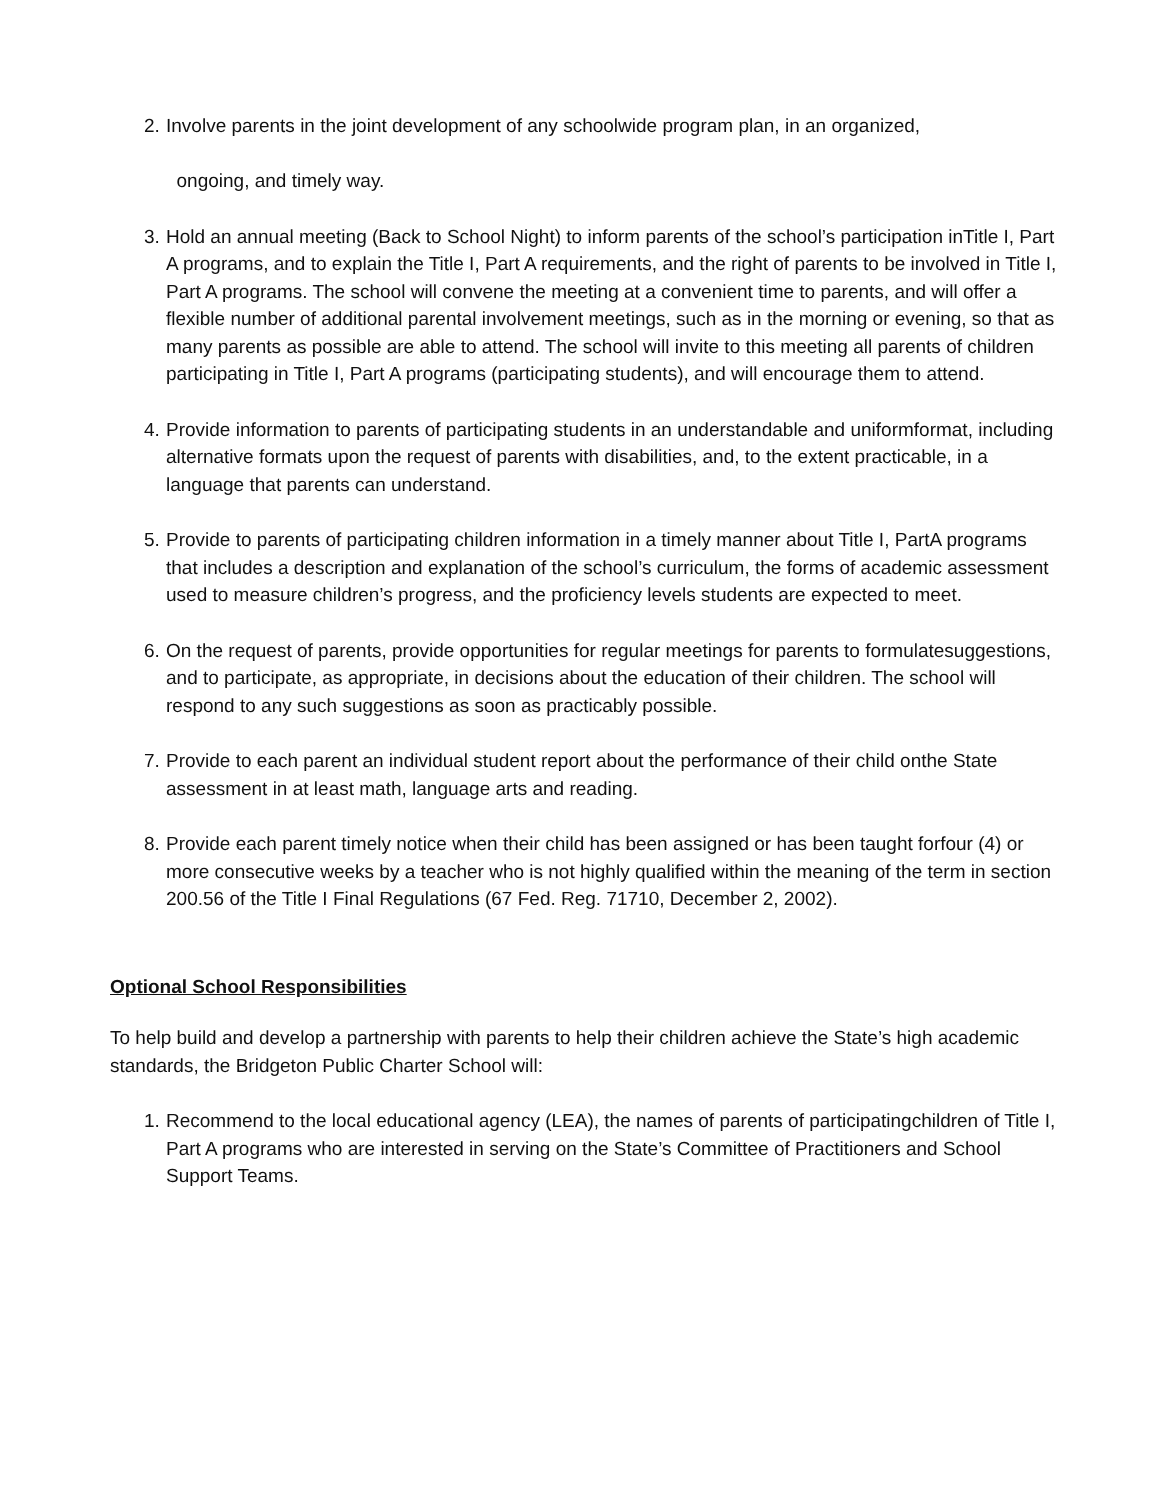2.
Involve parents in the joint development of any schoolwide program plan, in an organized,
ongoing, and timely way.
3.
Hold an annual meeting (Back to School Night) to inform parents of the school’s participation inTitle I, Part A programs, and to explain the Title I, Part A requirements, and the right of parents to be involved in Title I, Part A programs. The school will convene the meeting at a convenient time to parents, and will offer a flexible number of additional parental involvement meetings, such as in the morning or evening, so that as many parents as possible are able to attend. The school will invite to this meeting all parents of children participating in Title I, Part A programs (participating students), and will encourage them to attend.
4.
Provide information to parents of participating students in an understandable and uniformformat, including alternative formats upon the request of parents with disabilities, and, to the extent practicable, in a language that parents can understand.
5.
Provide to parents of participating children information in a timely manner about Title I, PartA programs that includes a description and explanation of the school’s curriculum, the forms of academic assessment used to measure children’s progress, and the proficiency levels students are expected to meet.
6.
On the request of parents, provide opportunities for regular meetings for parents to formulatesuggestions, and to participate, as appropriate, in decisions about the education of their children. The school will respond to any such suggestions as soon as practicably possible.
7.
Provide to each parent an individual student report about the performance of their child onthe State assessment in at least math, language arts and reading.
8.
Provide each parent timely notice when their child has been assigned or has been taught forfour (4) or more consecutive weeks by a teacher who is not highly qualified within the meaning of the term in section 200.56 of the Title I Final Regulations (67 Fed. Reg. 71710, December 2, 2002).
Optional School Responsibilities
To help build and develop a partnership with parents to help their children achieve the State’s high academic standards, the Bridgeton Public Charter School will:
1.
Recommend to the local educational agency (LEA), the names of parents of participatingchildren of Title I, Part A programs who are interested in serving on the State’s Committee of Practitioners and School Support Teams.